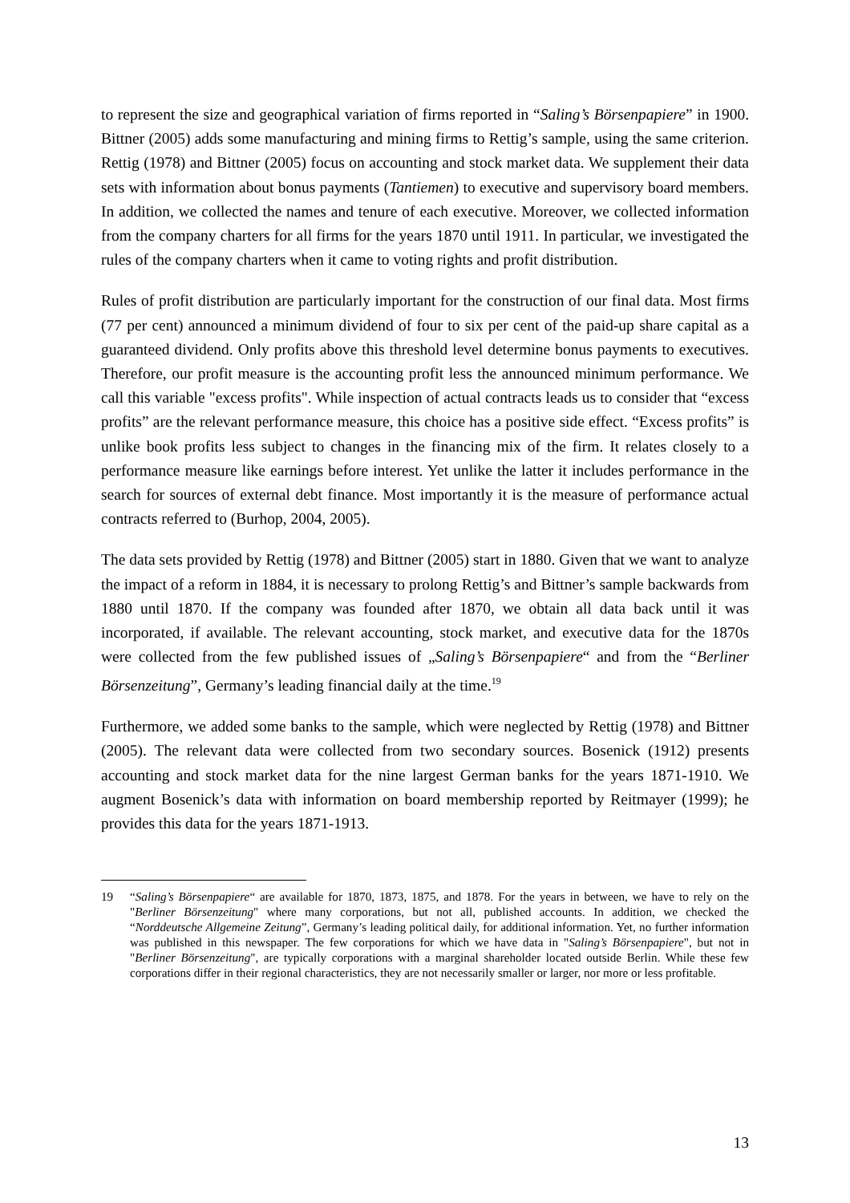to represent the size and geographical variation of firms reported in “Saling’s Börsenpapiere” in 1900. Bittner (2005) adds some manufacturing and mining firms to Rettig’s sample, using the same criterion. Rettig (1978) and Bittner (2005) focus on accounting and stock market data. We supplement their data sets with information about bonus payments (Tantiemen) to executive and supervisory board members. In addition, we collected the names and tenure of each executive. Moreover, we collected information from the company charters for all firms for the years 1870 until 1911. In particular, we investigated the rules of the company charters when it came to voting rights and profit distribution.
Rules of profit distribution are particularly important for the construction of our final data. Most firms (77 per cent) announced a minimum dividend of four to six per cent of the paid-up share capital as a guaranteed dividend. Only profits above this threshold level determine bonus payments to executives. Therefore, our profit measure is the accounting profit less the announced minimum performance. We call this variable "excess profits". While inspection of actual contracts leads us to consider that “excess profits” are the relevant performance measure, this choice has a positive side effect. “Excess profits” is unlike book profits less subject to changes in the financing mix of the firm. It relates closely to a performance measure like earnings before interest. Yet unlike the latter it includes performance in the search for sources of external debt finance. Most importantly it is the measure of performance actual contracts referred to (Burhop, 2004, 2005).
The data sets provided by Rettig (1978) and Bittner (2005) start in 1880. Given that we want to analyze the impact of a reform in 1884, it is necessary to prolong Rettig’s and Bittner’s sample backwards from 1880 until 1870. If the company was founded after 1870, we obtain all data back until it was incorporated, if available. The relevant accounting, stock market, and executive data for the 1870s were collected from the few published issues of „Saling’s Börsenpapiere“ and from the “Berliner Börsenzeitung”, Germany’s leading financial daily at the time.<sup>19</sup>
Furthermore, we added some banks to the sample, which were neglected by Rettig (1978) and Bittner (2005). The relevant data were collected from two secondary sources. Bosenick (1912) presents accounting and stock market data for the nine largest German banks for the years 1871-1910. We augment Bosenick’s data with information on board membership reported by Reitmayer (1999); he provides this data for the years 1871-1913.
19 “Saling’s Börsenpapiere“ are available for 1870, 1873, 1875, and 1878. For the years in between, we have to rely on the "Berliner Börsenzeitung" where many corporations, but not all, published accounts. In addition, we checked the “Norddeutsche Allgemeine Zeitung”, Germany’s leading political daily, for additional information. Yet, no further information was published in this newspaper. The few corporations for which we have data in "Saling’s Börsenpapiere", but not in "Berliner Börsenzeitung", are typically corporations with a marginal shareholder located outside Berlin. While these few corporations differ in their regional characteristics, they are not necessarily smaller or larger, nor more or less profitable.
13